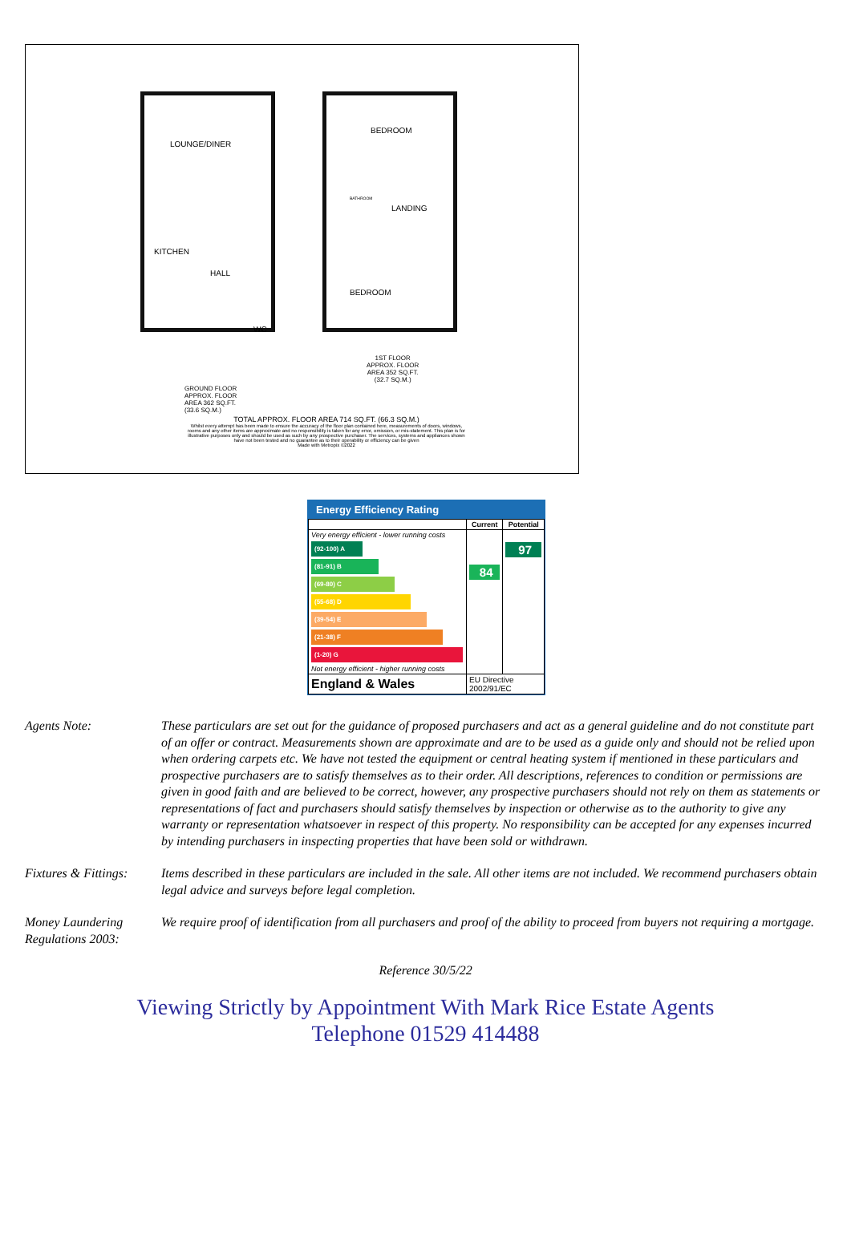LOUNGE/DINER
BEDROOM
KITCHEN
HALL
WC
LANDING
BATHROOM
BEDROOM
1ST FLOOR
APPROX. FLOOR
AREA 352 SQ.FT.
(32.7 SQ.M.)
GROUND FLOOR
APPROX. FLOOR
AREA 362 SQ.FT.
(33.6 SQ.M.)
TOTAL APPROX. FLOOR AREA 714 SQ.FT. (66.3 SQ.M.)
Whilst every attempt has been made to ensure the accuracy of the floor plan contained here, measurements of doors, windows, rooms and any other items are approximate and no responsibility is taken for any error, omission, or mis-statement. This plan is for illustrative purposes only and should be used as such by any prospective purchaser. The services, systems and appliances shown have not been tested and no guarantee as to their operability or efficiency can be given
Made with Metropix ©2022
Energy Efficiency Rating
| | Current | Potential |
| --- | --- | --- |
| Very energy efficient - lower running costs (92-100) A (81-91) B (69-80) C (55-68) D (39-54) E (21-38) F (1-20) G Not energy efficient - higher running costs | 84 | 97 |
| England & Wales | EU Directive 2002/91/EC | |
Agents Note: These particulars are set out for the guidance of proposed purchasers and act as a general guideline and do not constitute part of an offer or contract. Measurements shown are approximate and are to be used as a guide only and should not be relied upon when ordering carpets etc. We have not tested the equipment or central heating system if mentioned in these particulars and prospective purchasers are to satisfy themselves as to their order. All descriptions, references to condition or permissions are given in good faith and are believed to be correct, however, any prospective purchasers should not rely on them as statements or representations of fact and purchasers should satisfy themselves by inspection or otherwise as to the authority to give any warranty or representation whatsoever in respect of this property. No responsibility can be accepted for any expenses incurred by intending purchasers in inspecting properties that have been sold or withdrawn.
Fixtures & Fittings:
Items described in these particulars are included in the sale. All other items are not included. We recommend purchasers obtain legal advice and surveys before legal completion.
Money Laundering Regulations 2003:
We require proof of identification from all purchasers and proof of the ability to proceed from buyers not requiring a mortgage.
Reference 30/5/22
Viewing Strictly by Appointment With Mark Rice Estate Agents
Telephone 01529 414488